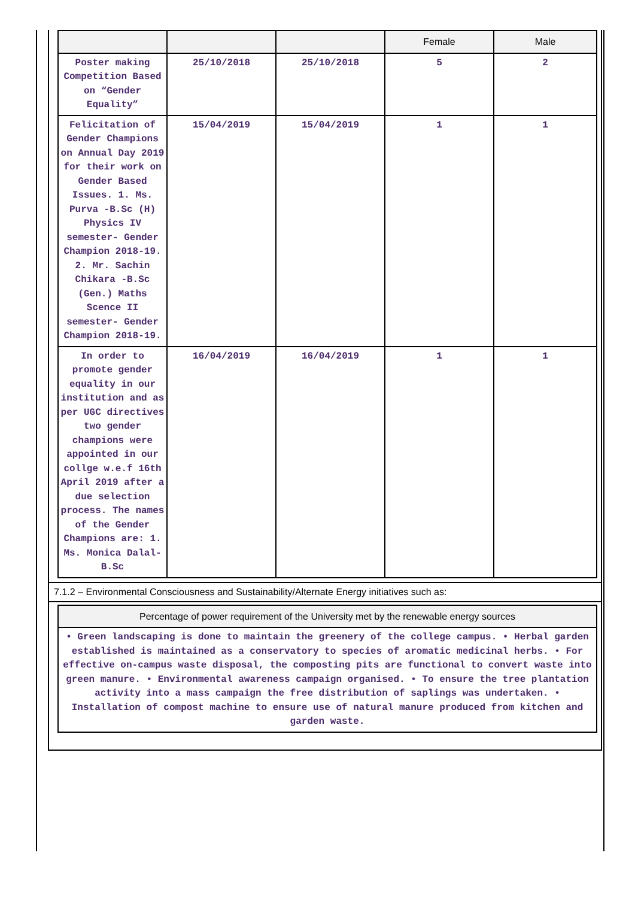| | | | Female | Male |
| --- | --- | --- | --- | --- |
| Poster making Competition Based on “Gender Equality” | 25/10/2018 | 25/10/2018 | 5 | 2 |
| Felicitation of Gender Champions on Annual Day 2019 for their work on Gender Based Issues. 1. Ms. Purva -B.Sc (H) Physics IV semester- Gender Champion 2018-19. 2. Mr. Sachin Chikara -B.Sc (Gen.) Maths Scence II semester- Gender Champion 2018-19. | 15/04/2019 | 15/04/2019 | 1 | 1 |
| In order to promote gender equality in our institution and as per UGC directives two gender champions were appointed in our collge w.e.f 16th April 2019 after a due selection process. The names of the Gender Champions are: 1. Ms. Monica Dalal- B.Sc | 16/04/2019 | 16/04/2019 | 1 | 1 |
7.1.2 – Environmental Consciousness and Sustainability/Alternate Energy initiatives such as:
| Percentage of power requirement of the University met by the renewable energy sources |
| --- |
| • Green landscaping is done to maintain the greenery of the college campus. • Herbal garden established is maintained as a conservatory to species of aromatic medicinal herbs. • For effective on-campus waste disposal, the composting pits are functional to convert waste into green manure. • Environmental awareness campaign organised. • To ensure the tree plantation activity into a mass campaign the free distribution of saplings was undertaken. • Installation of compost machine to ensure use of natural manure produced from kitchen and garden waste. |